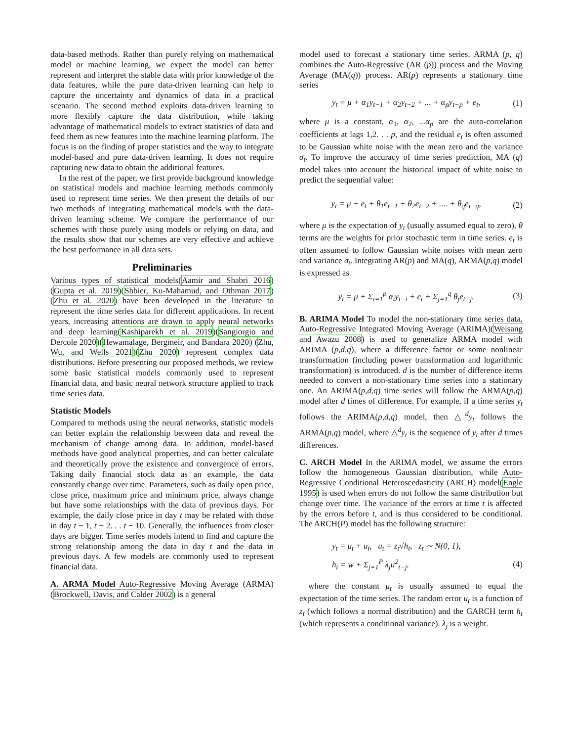data-based methods. Rather than purely relying on mathematical model or machine learning, we expect the model can better represent and interpret the stable data with prior knowledge of the data features, while the pure data-driven learning can help to capture the uncertainty and dynamics of data in a practical scenario. The second method exploits data-driven learning to more flexibly capture the data distribution, while taking advantage of mathematical models to extract statistics of data and feed them as new features into the machine learning platform. The focus is on the finding of proper statistics and the way to integrate model-based and pure data-driven learning. It does not require capturing new data to obtain the additional features.
In the rest of the paper, we first provide background knowledge on statistical models and machine learning methods commonly used to represent time series. We then present the details of our two methods of integrating mathematical models with the data-driven learning scheme. We compare the performance of our schemes with those purely using models or relying on data, and the results show that our schemes are very effective and achieve the best performance in all data sets.
Preliminaries
Various types of statistical models(Aamir and Shabri 2016)(Gupta et al. 2019)(Shbier, Ku-Mahamud, and Othman 2017)(Zhu et al. 2020) have been developed in the literature to represent the time series data for different applications. In recent years, increasing attentions are drawn to apply neural networks and deep learning(Kashiparekh et al. 2019)(Sangiorgio and Dercole 2020)(Hewamalage, Bergmeir, and Bandara 2020) (Zhu, Wu, and Wells 2021)(Zhu 2020) represent complex data distributions. Before presenting our proposed methods, we review some basic statistical models commonly used to represent financial data, and basic neural network structure applied to track time series data.
Statistic Models
Compared to methods using the neural networks, statistic models can better explain the relationship between data and reveal the mechanism of change among data. In addition, model-based methods have good analytical properties, and can better calculate and theoretically prove the existence and convergence of errors. Taking daily financial stock data as an example, the data constantly change over time. Parameters, such as daily open price, close price, maximum price and minimum price, always change but have some relationships with the data of previous days. For example, the daily close price in day t may be related with those in day t − 1, t − 2. . . t − 10. Generally, the influences from closer days are bigger. Time series models intend to find and capture the strong relationship among the data in day t and the data in previous days. A few models are commonly used to represent financial data.
A. ARMA Model Auto-Regressive Moving Average (ARMA)(Brockwell, Davis, and Calder 2002) is a general
model used to forecast a stationary time series. ARMA (p, q) combines the Auto-Regressive (AR (p)) process and the Moving Average (MA(q)) process. AR(p) represents a stationary time series
y<sub>t</sub> = μ + α<sub>1</sub>y<sub>t−1</sub> + α<sub>2</sub>y<sub>t−2</sub> + ... + α<sub>p</sub>y<sub>t−p</sub> + e<sub>t</sub>, (1)
where μ is a constant, α<sub>1</sub>, α<sub>2</sub>, ...α<sub>p</sub> are the auto-correlation coefficients at lags 1,2. . . p, and the residual e<sub>t</sub> is often assumed to be Gaussian white noise with the mean zero and the variance σ<sub>t</sub>. To improve the accuracy of time series prediction, MA (q) model takes into account the historical impact of white noise to predict the sequential value:
y<sub>t</sub> = μ + e<sub>t</sub> + θ<sub>1</sub>e<sub>t−1</sub> + θ<sub>2</sub>e<sub>t−2</sub> + .... + θ<sub>q</sub>e<sub>t−q</sub>, (2)
where μ is the expectation of y<sub>t</sub> (usually assumed equal to zero), θ terms are the weights for prior stochastic term in time series. e<sub>t</sub> is often assumed to follow Gaussian white noises with mean zero and variance σ<sub>t</sub>. Integrating AR(p) and MA(q), ARMA(p,q) model is expressed as
y<sub>t</sub> = μ + Σ<sub>i=1</sub><sup>p</sup> α<sub>i</sub>y<sub>t−i</sub> + e<sub>t</sub> + Σ<sub>j=1</sub><sup>q</sup> θ<sub>j</sub>e<sub>t−j</sub>. (3)
B. ARIMA Model To model the non-stationary time series data, Auto-Regressive Integrated Moving Average (ARIMA)(Weisang and Awazu 2008) is used to generalize ARMA model with ARIMA (p,d,q), where a difference factor or some nonlinear transformation (including power transformation and logarithmic transformation) is introduced. d is the number of difference items needed to convert a non-stationary time series into a stationary one. An ARIMA(p,d,q) time series will follow the ARMA(p,q) model after d times of difference. For example, if a time series y<sub>t</sub> follows the ARIMA(p,d,q) model, then △<sup>d</sup>y<sub>t</sub> follows the ARMA(p,q) model, where △<sup>d</sup>y<sub>t</sub> is the sequence of y<sub>t</sub> after d times differences.
C. ARCH Model In the ARIMA model, we assume the errors follow the homogeneous Gaussian distribution, while Auto-Regressive Conditional Heteroscedasticity (ARCH) model(Engle 1995) is used when errors do not follow the same distribution but change over time. The variance of the errors at time t is affected by the errors before t, and is thus considered to be conditional. The ARCH(P) model has the following structure:
y<sub>t</sub> = μ<sub>t</sub> + u<sub>t</sub>, u<sub>t</sub> = z<sub>t</sub>√h<sub>t</sub>, z<sub>t</sub> ∼ N(0, 1),
h<sub>t</sub> = w + Σ<sub>j=1</sub><sup>P</sup> λ<sub>j</sub>u<sup>2</sup><sub>t−j</sub>. (4)
where the constant μ<sub>t</sub> is usually assumed to equal the expectation of the time series. The random error u<sub>t</sub> is a function of z<sub>t</sub> (which follows a normal distribution) and the GARCH term h<sub>t</sub> (which represents a conditional variance). λ<sub>j</sub> is a weight.